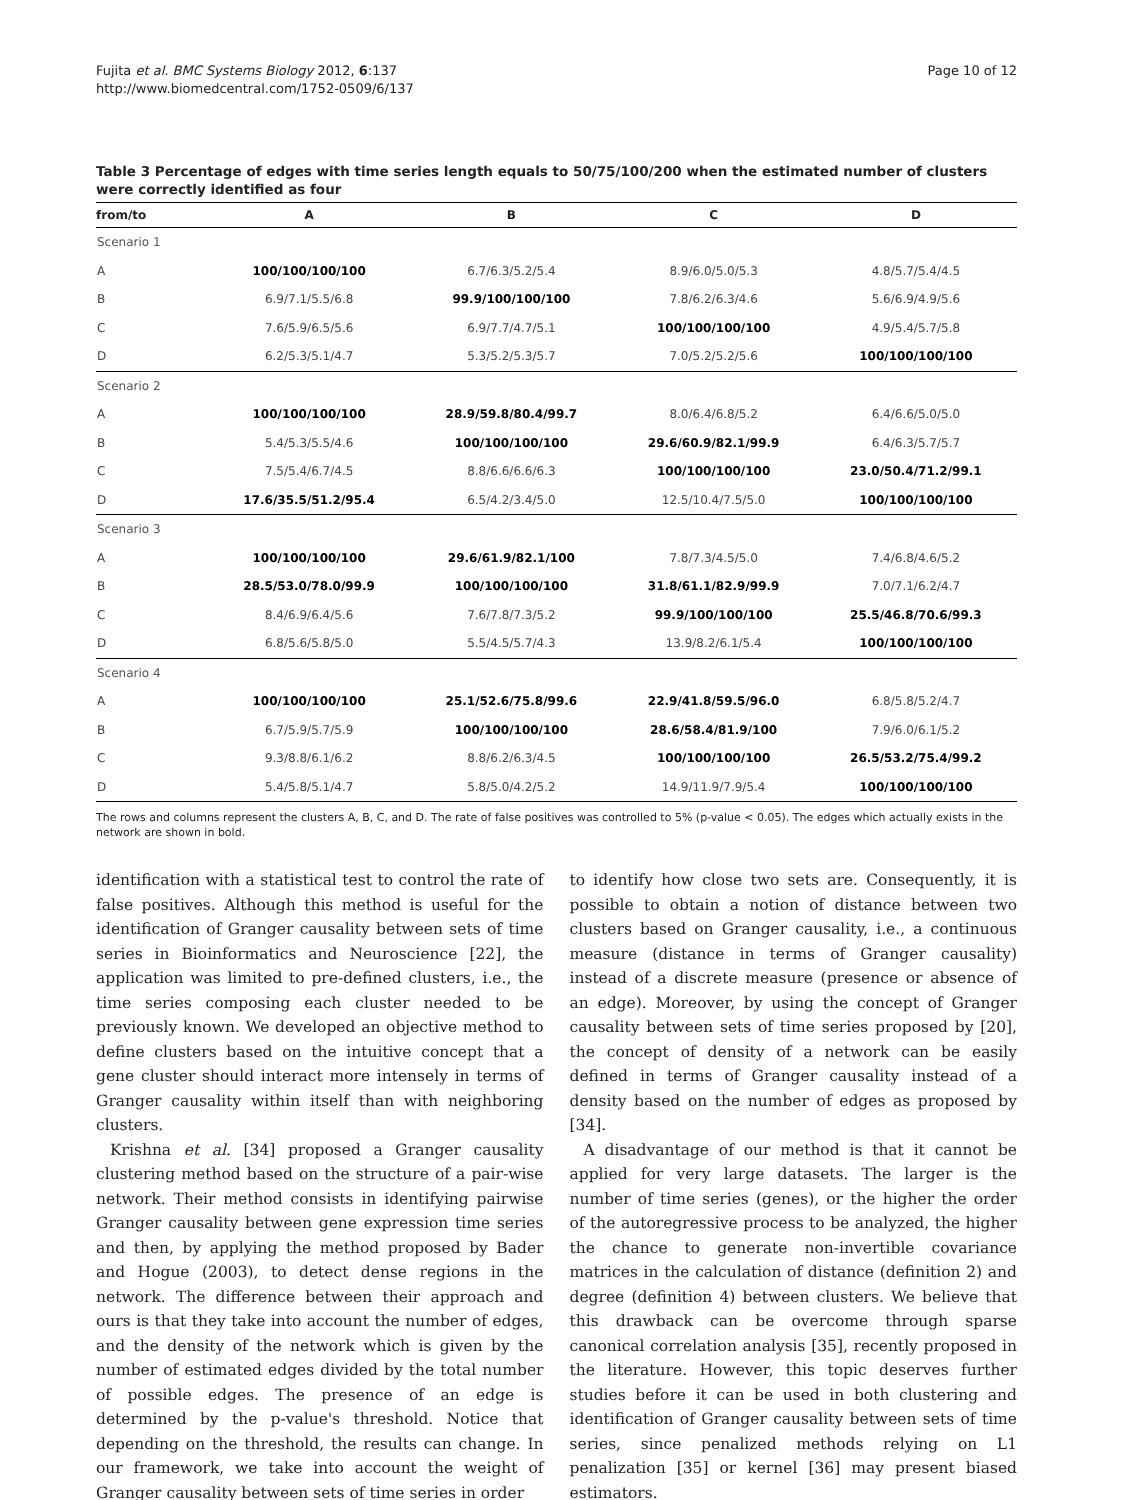Fujita et al. BMC Systems Biology 2012, 6:137
http://www.biomedcentral.com/1752-0509/6/137
Page 10 of 12
Table 3 Percentage of edges with time series length equals to 50/75/100/200 when the estimated number of clusters were correctly identified as four
| from/to | A | B | C | D |
| --- | --- | --- | --- | --- |
| Scenario 1 | | | | |
| A | 100/100/100/100 | 6.7/6.3/5.2/5.4 | 8.9/6.0/5.0/5.3 | 4.8/5.7/5.4/4.5 |
| B | 6.9/7.1/5.5/6.8 | 99.9/100/100/100 | 7.8/6.2/6.3/4.6 | 5.6/6.9/4.9/5.6 |
| C | 7.6/5.9/6.5/5.6 | 6.9/7.7/4.7/5.1 | 100/100/100/100 | 4.9/5.4/5.7/5.8 |
| D | 6.2/5.3/5.1/4.7 | 5.3/5.2/5.3/5.7 | 7.0/5.2/5.2/5.6 | 100/100/100/100 |
| Scenario 2 | | | | |
| A | 100/100/100/100 | 28.9/59.8/80.4/99.7 | 8.0/6.4/6.8/5.2 | 6.4/6.6/5.0/5.0 |
| B | 5.4/5.3/5.5/4.6 | 100/100/100/100 | 29.6/60.9/82.1/99.9 | 6.4/6.3/5.7/5.7 |
| C | 7.5/5.4/6.7/4.5 | 8.8/6.6/6.6/6.3 | 100/100/100/100 | 23.0/50.4/71.2/99.1 |
| D | 17.6/35.5/51.2/95.4 | 6.5/4.2/3.4/5.0 | 12.5/10.4/7.5/5.0 | 100/100/100/100 |
| Scenario 3 | | | | |
| A | 100/100/100/100 | 29.6/61.9/82.1/100 | 7.8/7.3/4.5/5.0 | 7.4/6.8/4.6/5.2 |
| B | 28.5/53.0/78.0/99.9 | 100/100/100/100 | 31.8/61.1/82.9/99.9 | 7.0/7.1/6.2/4.7 |
| C | 8.4/6.9/6.4/5.6 | 7.6/7.8/7.3/5.2 | 99.9/100/100/100 | 25.5/46.8/70.6/99.3 |
| D | 6.8/5.6/5.8/5.0 | 5.5/4.5/5.7/4.3 | 13.9/8.2/6.1/5.4 | 100/100/100/100 |
| Scenario 4 | | | | |
| A | 100/100/100/100 | 25.1/52.6/75.8/99.6 | 22.9/41.8/59.5/96.0 | 6.8/5.8/5.2/4.7 |
| B | 6.7/5.9/5.7/5.9 | 100/100/100/100 | 28.6/58.4/81.9/100 | 7.9/6.0/6.1/5.2 |
| C | 9.3/8.8/6.1/6.2 | 8.8/6.2/6.3/4.5 | 100/100/100/100 | 26.5/53.2/75.4/99.2 |
| D | 5.4/5.8/5.1/4.7 | 5.8/5.0/4.2/5.2 | 14.9/11.9/7.9/5.4 | 100/100/100/100 |
The rows and columns represent the clusters A, B, C, and D. The rate of false positives was controlled to 5% (p-value < 0.05). The edges which actually exists in the network are shown in bold.
identification with a statistical test to control the rate of false positives. Although this method is useful for the identification of Granger causality between sets of time series in Bioinformatics and Neuroscience [22], the application was limited to pre-defined clusters, i.e., the time series composing each cluster needed to be previously known. We developed an objective method to define clusters based on the intuitive concept that a gene cluster should interact more intensely in terms of Granger causality within itself than with neighboring clusters.
Krishna et al. [34] proposed a Granger causality clustering method based on the structure of a pair-wise network. Their method consists in identifying pairwise Granger causality between gene expression time series and then, by applying the method proposed by Bader and Hogue (2003), to detect dense regions in the network. The difference between their approach and ours is that they take into account the number of edges, and the density of the network which is given by the number of estimated edges divided by the total number of possible edges. The presence of an edge is determined by the p-value's threshold. Notice that depending on the threshold, the results can change. In our framework, we take into account the weight of Granger causality between sets of time series in order
to identify how close two sets are. Consequently, it is possible to obtain a notion of distance between two clusters based on Granger causality, i.e., a continuous measure (distance in terms of Granger causality) instead of a discrete measure (presence or absence of an edge). Moreover, by using the concept of Granger causality between sets of time series proposed by [20], the concept of density of a network can be easily defined in terms of Granger causality instead of a density based on the number of edges as proposed by [34].
A disadvantage of our method is that it cannot be applied for very large datasets. The larger is the number of time series (genes), or the higher the order of the autoregressive process to be analyzed, the higher the chance to generate non-invertible covariance matrices in the calculation of distance (definition 2) and degree (definition 4) between clusters. We believe that this drawback can be overcome through sparse canonical correlation analysis [35], recently proposed in the literature. However, this topic deserves further studies before it can be used in both clustering and identification of Granger causality between sets of time series, since penalized methods relying on L1 penalization [35] or kernel [36] may present biased estimators.